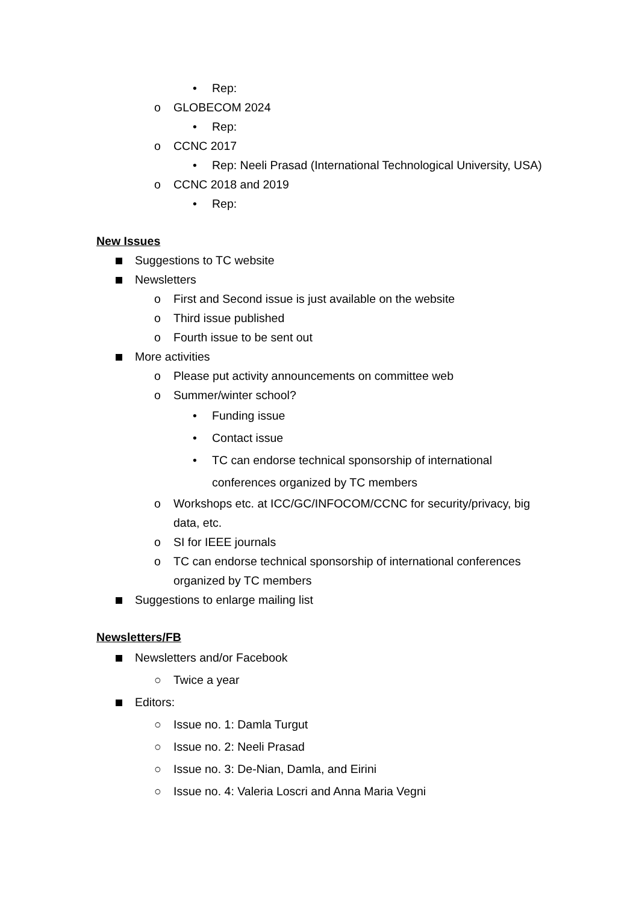• Rep:
o GLOBECOM 2024
• Rep:
o CCNC 2017
• Rep: Neeli Prasad (International Technological University, USA)
o CCNC 2018 and 2019
• Rep:
New Issues
Suggestions to TC website
Newsletters
o First and Second issue is just available on the website
o Third issue published
o Fourth issue to be sent out
More activities
o Please put activity announcements on committee web
o Summer/winter school?
• Funding issue
• Contact issue
• TC can endorse technical sponsorship of international conferences organized by TC members
o Workshops etc. at ICC/GC/INFOCOM/CCNC for security/privacy, big data, etc.
o SI for IEEE journals
o TC can endorse technical sponsorship of international conferences organized by TC members
Suggestions to enlarge mailing list
Newsletters/FB
Newsletters and/or Facebook
○ Twice a year
Editors:
○ Issue no. 1: Damla Turgut
○ Issue no. 2: Neeli Prasad
○ Issue no. 3: De-Nian, Damla, and Eirini
○ Issue no. 4: Valeria Loscri and Anna Maria Vegni